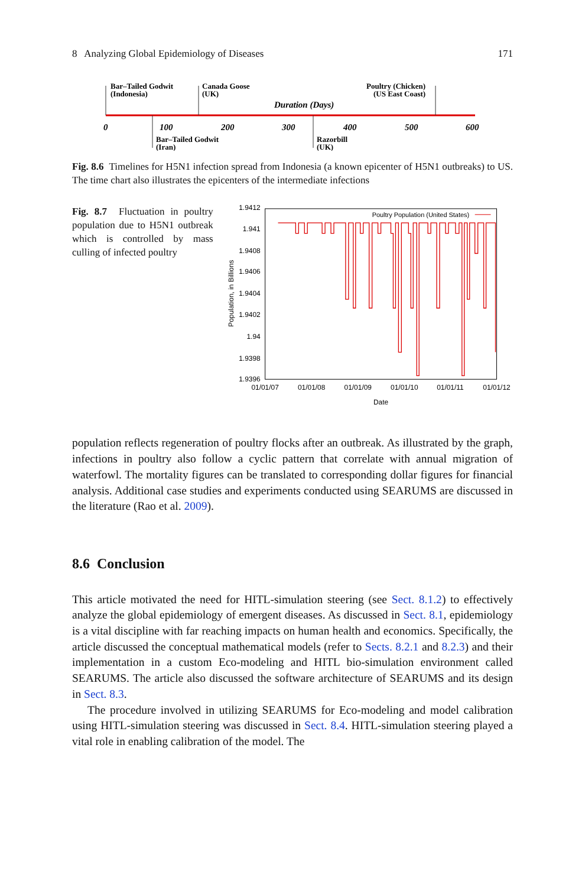8 Analyzing Global Epidemiology of Diseases 171
Bar–Tailed Godwit
(Indonesia)
Canada Goose
(UK)
Poultry (Chicken)
(US East Coast)
Duration (Days)
0
100
200
300
400
500
600
Bar–Tailed Godwit
(Iran)
Razorbill
(UK)
Fig. 8.6 Timelines for H5N1 infection spread from Indonesia (a known epicenter of H5N1 outbreaks) to US. The time chart also illustrates the epicenters of the intermediate infections
Fig. 8.7 Fluctuation in poultry population due to H5N1 outbreak which is controlled by mass culling of infected poultry
1.9412
1.941
1.9408
1.9406
1.9404
1.9402
1.94
1.9398
1.9396
01/01/07
01/01/08
01/01/09
01/01/10
01/01/11
01/01/12
Date
Population, in Billions
Poultry Population (United States)
population reflects regeneration of poultry flocks after an outbreak. As illustrated by the graph, infections in poultry also follow a cyclic pattern that correlate with annual migration of waterfowl. The mortality figures can be translated to corresponding dollar figures for financial analysis. Additional case studies and experiments conducted using SEARUMS are discussed in the literature (Rao et al. 2009).
8.6 Conclusion
This article motivated the need for HITL-simulation steering (see Sect. 8.1.2) to effectively analyze the global epidemiology of emergent diseases. As discussed in Sect. 8.1, epidemiology is a vital discipline with far reaching impacts on human health and economics. Specifically, the article discussed the conceptual mathematical models (refer to Sects. 8.2.1 and 8.2.3) and their implementation in a custom Eco-modeling and HITL bio-simulation environment called SEARUMS. The article also discussed the software architecture of SEARUMS and its design in Sect. 8.3.
The procedure involved in utilizing SEARUMS for Eco-modeling and model calibration using HITL-simulation steering was discussed in Sect. 8.4. HITL-simulation steering played a vital role in enabling calibration of the model. The